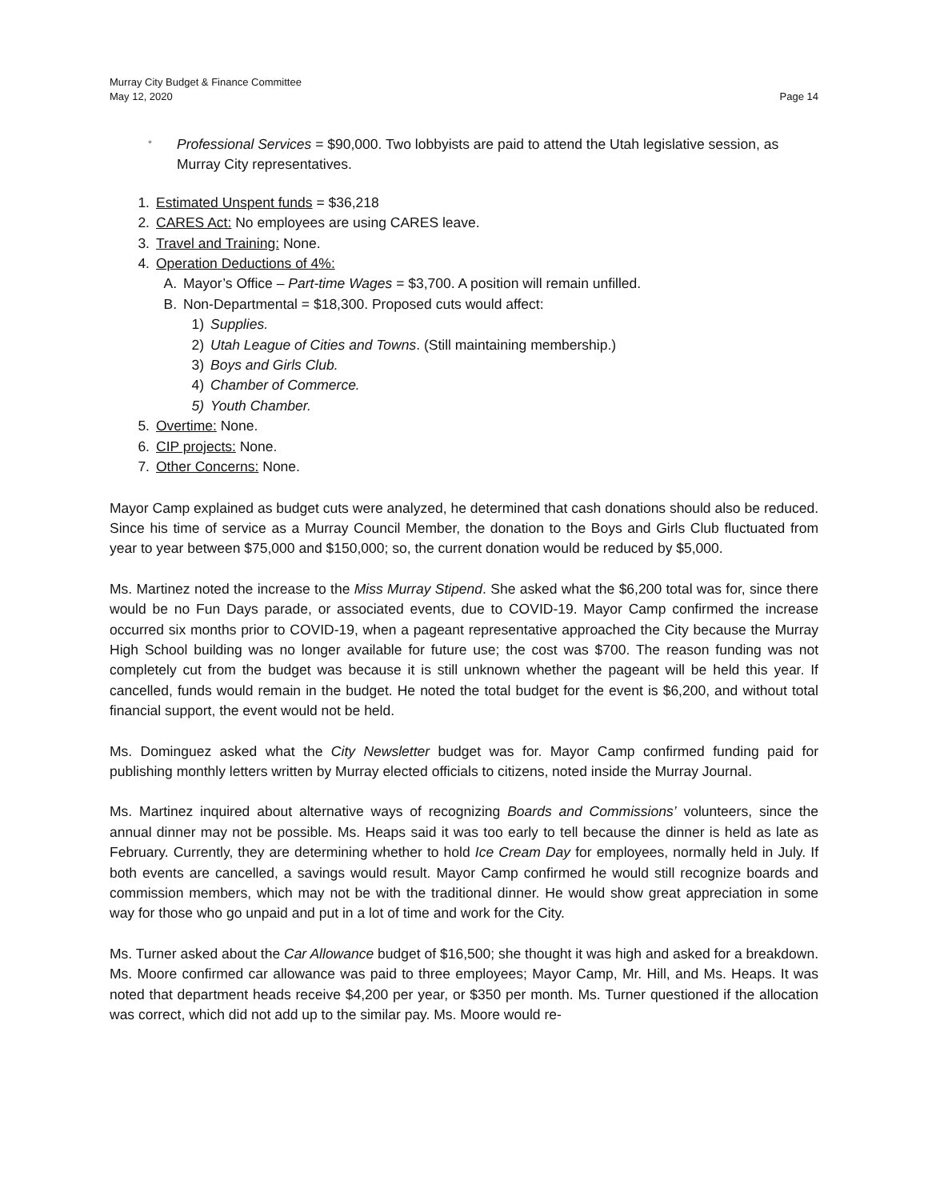Murray City Budget & Finance Committee
May 12, 2020
Page 14
° Professional Services = $90,000. Two lobbyists are paid to attend the Utah legislative session, as Murray City representatives.
1. Estimated Unspent funds = $36,218
2. CARES Act: No employees are using CARES leave.
3. Travel and Training: None.
4. Operation Deductions of 4%:
A. Mayor’s Office – Part-time Wages = $3,700. A position will remain unfilled.
B. Non-Departmental = $18,300. Proposed cuts would affect:
1) Supplies.
2) Utah League of Cities and Towns. (Still maintaining membership.)
3) Boys and Girls Club.
4) Chamber of Commerce.
5) Youth Chamber.
5. Overtime: None.
6. CIP projects: None.
7. Other Concerns: None.
Mayor Camp explained as budget cuts were analyzed, he determined that cash donations should also be reduced. Since his time of service as a Murray Council Member, the donation to the Boys and Girls Club fluctuated from year to year between $75,000 and $150,000; so, the current donation would be reduced by $5,000.
Ms. Martinez noted the increase to the Miss Murray Stipend. She asked what the $6,200 total was for, since there would be no Fun Days parade, or associated events, due to COVID-19. Mayor Camp confirmed the increase occurred six months prior to COVID-19, when a pageant representative approached the City because the Murray High School building was no longer available for future use; the cost was $700. The reason funding was not completely cut from the budget was because it is still unknown whether the pageant will be held this year. If cancelled, funds would remain in the budget. He noted the total budget for the event is $6,200, and without total financial support, the event would not be held.
Ms. Dominguez asked what the City Newsletter budget was for. Mayor Camp confirmed funding paid for publishing monthly letters written by Murray elected officials to citizens, noted inside the Murray Journal.
Ms. Martinez inquired about alternative ways of recognizing Boards and Commissions’ volunteers, since the annual dinner may not be possible. Ms. Heaps said it was too early to tell because the dinner is held as late as February. Currently, they are determining whether to hold Ice Cream Day for employees, normally held in July. If both events are cancelled, a savings would result. Mayor Camp confirmed he would still recognize boards and commission members, which may not be with the traditional dinner. He would show great appreciation in some way for those who go unpaid and put in a lot of time and work for the City.
Ms. Turner asked about the Car Allowance budget of $16,500; she thought it was high and asked for a breakdown. Ms. Moore confirmed car allowance was paid to three employees; Mayor Camp, Mr. Hill, and Ms. Heaps. It was noted that department heads receive $4,200 per year, or $350 per month. Ms. Turner questioned if the allocation was correct, which did not add up to the similar pay. Ms. Moore would re-